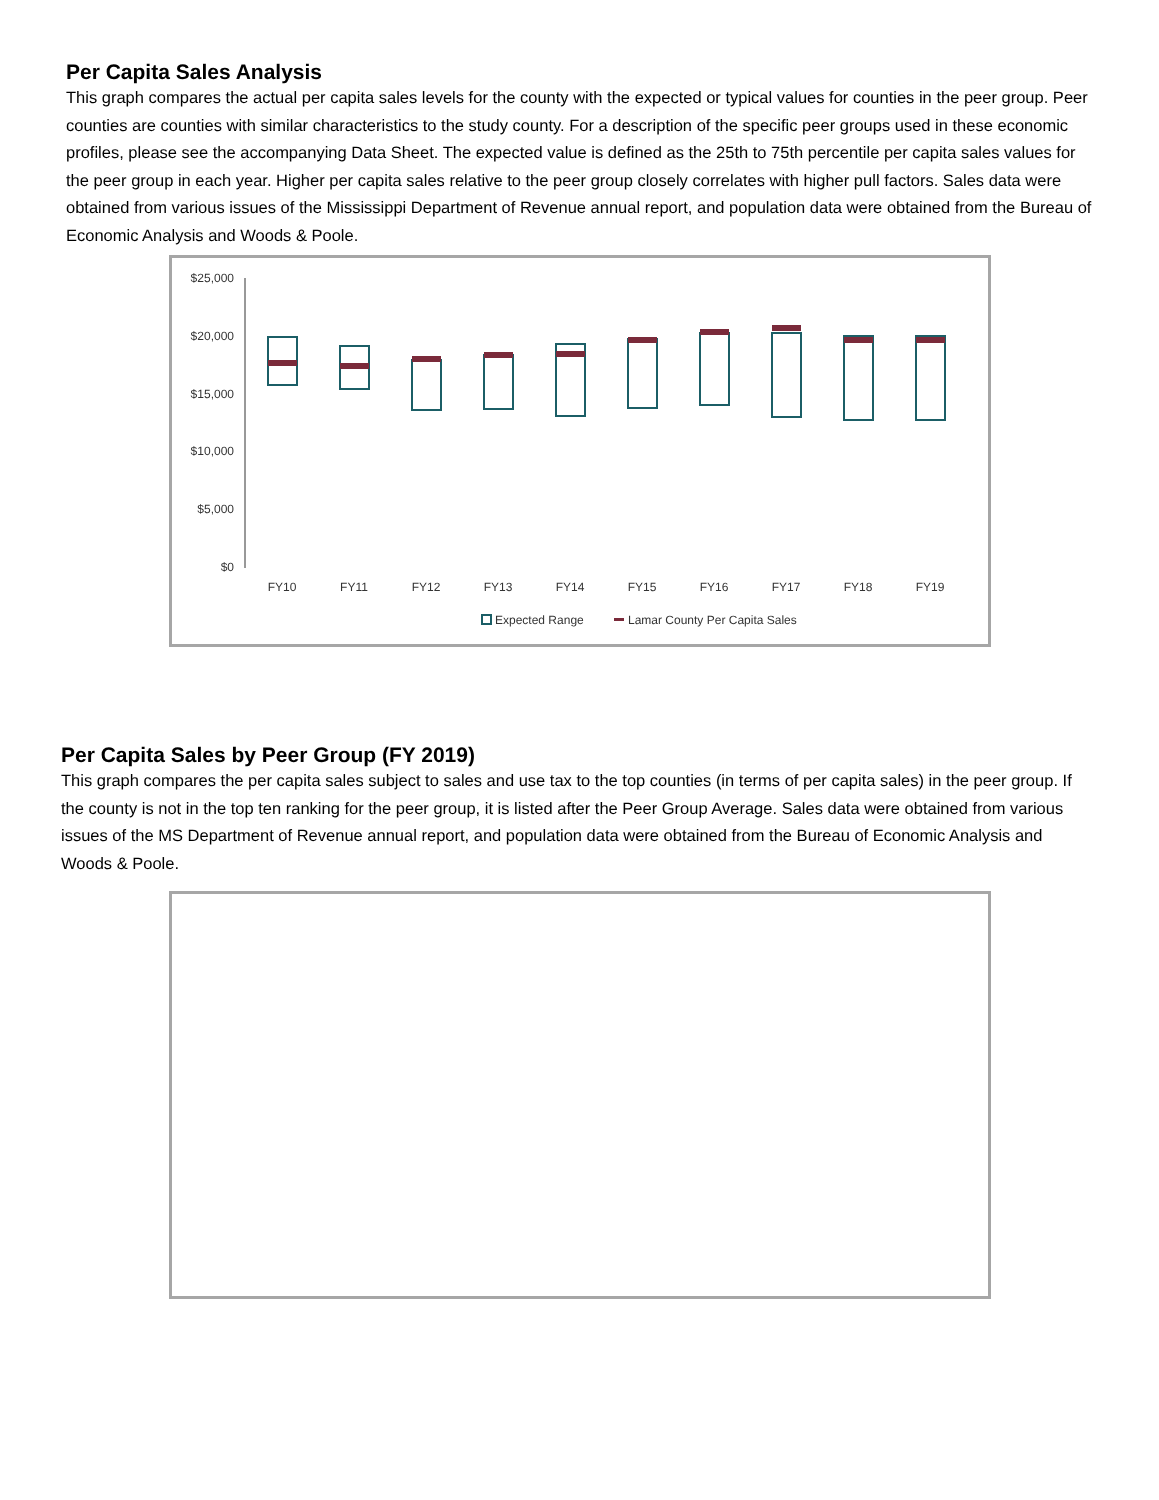Per Capita Sales Analysis
This graph compares the actual per capita sales levels for the county with the expected or typical values for counties in the peer group. Peer counties are counties with similar characteristics to the study county. For a description of the specific peer groups used in these economic profiles, please see the accompanying Data Sheet. The expected value is defined as the 25th to 75th percentile per capita sales values for the peer group in each year. Higher per capita sales relative to the peer group closely correlates with higher pull factors. Sales data were obtained from various issues of the Mississippi Department of Revenue annual report, and population data were obtained from the Bureau of Economic Analysis and Woods & Poole.
$25,000
$20,000
$15,000
$10,000
$5,000
$0
FY10
FY11
FY12
FY13
FY14
FY15
FY16
FY17
FY18
FY19
Expected Range
Lamar County Per Capita Sales
Per Capita Sales by Peer Group (FY 2019)
This graph compares the per capita sales subject to sales and use tax to the top counties (in terms of per capita sales) in the peer group. If the county is not in the top ten ranking for the peer group, it is listed after the Peer Group Average. Sales data were obtained from various issues of the MS Department of Revenue annual report, and population data were obtained from the Bureau of Economic Analysis and Woods & Poole.